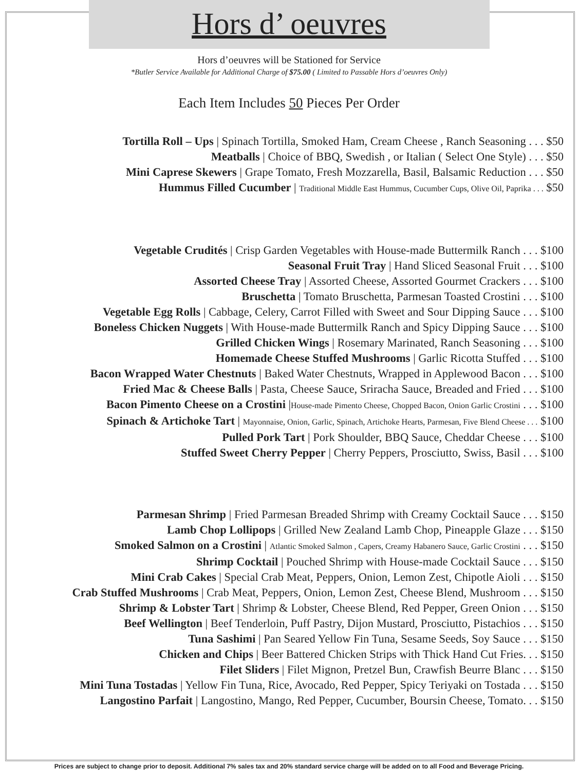Hors d’ oeuvres
Hors d’oeuvres will be Stationed for Service
*Butler Service Available for Additional Charge of $75.00 ( Limited to Passable Hors d’oeuvres Only)
Each Item Includes 50 Pieces Per Order
Tortilla Roll – Ups | Spinach Tortilla, Smoked Ham, Cream Cheese , Ranch Seasoning . . . $50
Meatballs | Choice of BBQ, Swedish , or Italian ( Select One Style) . . . $50
Mini Caprese Skewers | Grape Tomato, Fresh Mozzarella, Basil, Balsamic Reduction . . . $50
Hummus Filled Cucumber | Traditional Middle East Hummus, Cucumber Cups, Olive Oil, Paprika . . . $50
Vegetable Crudités | Crisp Garden Vegetables with House-made Buttermilk Ranch . . . $100
Seasonal Fruit Tray | Hand Sliced Seasonal Fruit . . . $100
Assorted Cheese Tray | Assorted Cheese, Assorted Gourmet Crackers . . . $100
Bruschetta | Tomato Bruschetta, Parmesan Toasted Crostini . . . $100
Vegetable Egg Rolls | Cabbage, Celery, Carrot Filled with Sweet and Sour Dipping Sauce . . . $100
Boneless Chicken Nuggets | With House-made Buttermilk Ranch and Spicy Dipping Sauce . . . $100
Grilled Chicken Wings | Rosemary Marinated, Ranch Seasoning . . . $100
Homemade Cheese Stuffed Mushrooms | Garlic Ricotta Stuffed . . . $100
Bacon Wrapped Water Chestnuts | Baked Water Chestnuts, Wrapped in Applewood Bacon . . . $100
Fried Mac & Cheese Balls | Pasta, Cheese Sauce, Sriracha Sauce, Breaded and Fried . . . $100
Bacon Pimento Cheese on a Crostini |House-made Pimento Cheese, Chopped Bacon, Onion Garlic Crostini . . . $100
Spinach & Artichoke Tart | Mayonnaise, Onion, Garlic, Spinach, Artichoke Hearts, Parmesan, Five Blend Cheese . . . $100
Pulled Pork Tart | Pork Shoulder, BBQ Sauce, Cheddar Cheese . . . $100
Stuffed Sweet Cherry Pepper | Cherry Peppers, Prosciutto, Swiss, Basil . . . $100
Parmesan Shrimp | Fried Parmesan Breaded Shrimp with Creamy Cocktail Sauce . . . $150
Lamb Chop Lollipops | Grilled New Zealand Lamb Chop, Pineapple Glaze . . . $150
Smoked Salmon on a Crostini | Atlantic Smoked Salmon , Capers, Creamy Habanero Sauce, Garlic Crostini . . . $150
Shrimp Cocktail | Pouched Shrimp with House-made Cocktail Sauce . . . $150
Mini Crab Cakes | Special Crab Meat, Peppers, Onion, Lemon Zest, Chipotle Aioli . . . $150
Crab Stuffed Mushrooms | Crab Meat, Peppers, Onion, Lemon Zest, Cheese Blend, Mushroom . . . $150
Shrimp & Lobster Tart | Shrimp & Lobster, Cheese Blend, Red Pepper, Green Onion . . . $150
Beef Wellington | Beef Tenderloin, Puff Pastry, Dijon Mustard, Prosciutto, Pistachios . . . $150
Tuna Sashimi | Pan Seared Yellow Fin Tuna, Sesame Seeds, Soy Sauce . . . $150
Chicken and Chips | Beer Battered Chicken Strips with Thick Hand Cut Fries. . . $150
Filet Sliders | Filet Mignon, Pretzel Bun, Crawfish Beurre Blanc . . . $150
Mini Tuna Tostadas | Yellow Fin Tuna, Rice, Avocado, Red Pepper, Spicy Teriyaki on Tostada . . . $150
Langostino Parfait | Langostino, Mango, Red Pepper, Cucumber, Boursin Cheese, Tomato. . . $150
Prices are subject to change prior to deposit. Additional 7% sales tax and 20% standard service charge will be added on to all Food and Beverage Pricing.